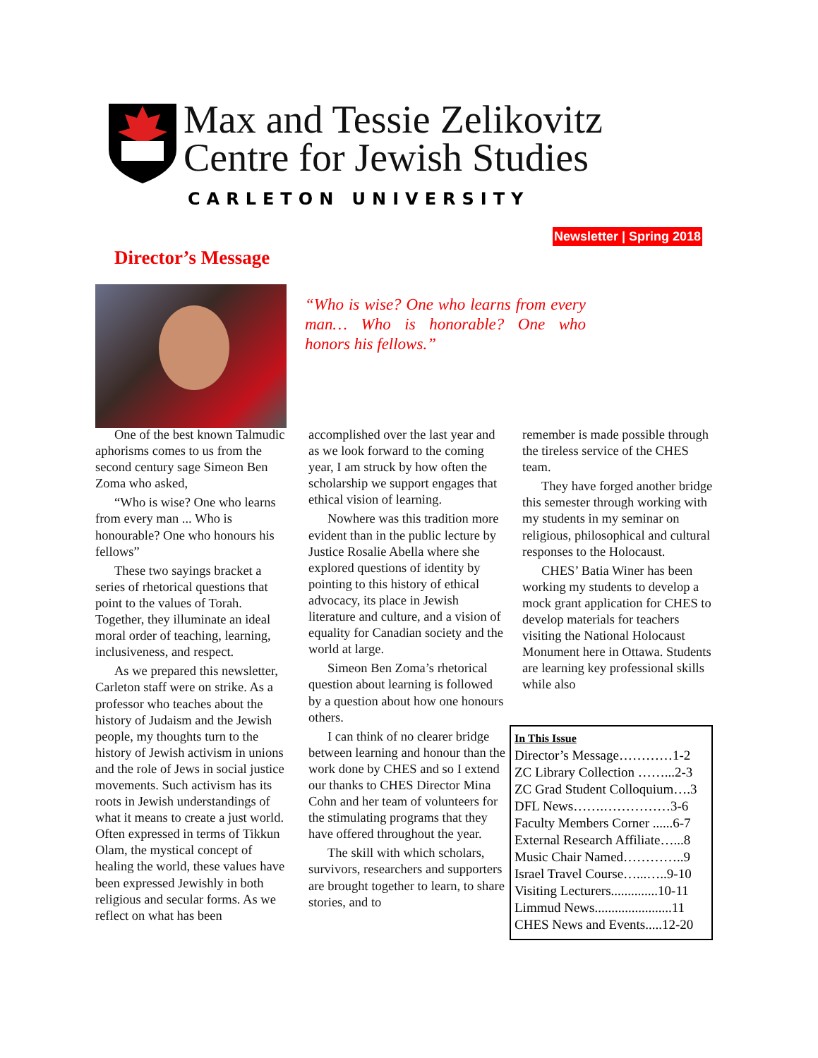Max and Tessie Zelikovitz
Centre for Jewish Studies
CARLETON UNIVERSITY
Newsletter | Spring 2018
Director’s Message
“Who is wise? One who learns from every man… Who is honorable? One who honors his fellows.”
One of the best known Talmudic aphorisms comes to us from the second century sage Simeon Ben Zoma who asked,
“Who is wise? One who learns from every man ... Who is honourable? One who honours his fellows”
These two sayings bracket a series of rhetorical questions that point to the values of Torah. Together, they illuminate an ideal moral order of teaching, learning, inclusiveness, and respect.
As we prepared this newsletter, Carleton staff were on strike. As a professor who teaches about the history of Judaism and the Jewish people, my thoughts turn to the history of Jewish activism in unions and the role of Jews in social justice movements. Such activism has its roots in Jewish understandings of what it means to create a just world. Often expressed in terms of Tikkun Olam, the mystical concept of healing the world, these values have been expressed Jewishly in both religious and secular forms. As we reflect on what has been
accomplished over the last year and as we look forward to the coming year, I am struck by how often the scholarship we support engages that ethical vision of learning.
Nowhere was this tradition more evident than in the public lecture by Justice Rosalie Abella where she explored questions of identity by pointing to this history of ethical advocacy, its place in Jewish literature and culture, and a vision of equality for Canadian society and the world at large.
Simeon Ben Zoma’s rhetorical question about learning is followed by a question about how one honours others.
I can think of no clearer bridge between learning and honour than the work done by CHES and so I extend our thanks to CHES Director Mina Cohn and her team of volunteers for the stimulating programs that they have offered throughout the year.
The skill with which scholars, survivors, researchers and supporters are brought together to learn, to share stories, and to
remember is made possible through the tireless service of the CHES team.
They have forged another bridge this semester through working with my students in my seminar on religious, philosophical and cultural responses to the Holocaust.
CHES’ Batia Winer has been working my students to develop a mock grant application for CHES to develop materials for teachers visiting the National Holocaust Monument here in Ottawa. Students are learning key professional skills while also
In This Issue
Director’s Message…………1-2
ZC Library Collection ……...2-3
ZC Grad Student Colloquium….3
DFL News…….……………3-6
Faculty Members Corner ......6-7
External Research Affiliate…...8
Music Chair Named…………..9
Israel Travel Course…...…..9-10
Visiting Lecturers..............10-11
Limmud News.......................11
CHES News and Events.....12-20